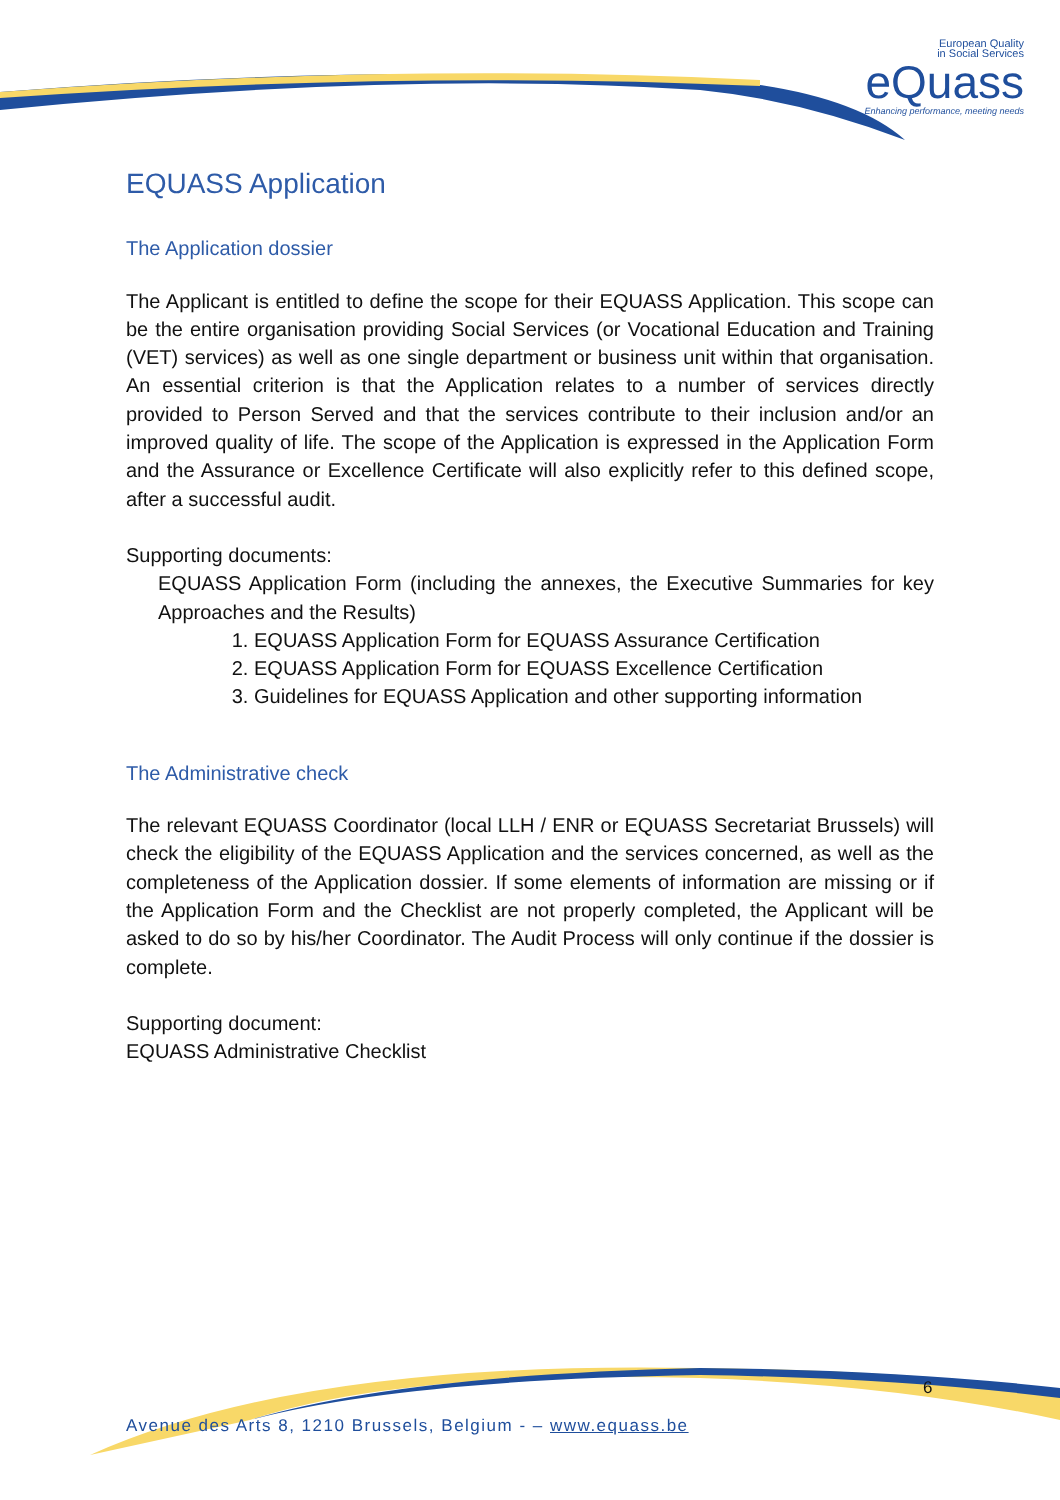European Quality
in Social Services
eQuass
Enhancing performance, meeting needs
EQUASS Application
The Application dossier
The Applicant is entitled to define the scope for their EQUASS Application. This scope can be the entire organisation providing Social Services (or Vocational Education and Training (VET) services) as well as one single department or business unit within that organisation. An essential criterion is that the Application relates to a number of services directly provided to Person Served and that the services contribute to their inclusion and/or an improved quality of life. The scope of the Application is expressed in the Application Form and the Assurance or Excellence Certificate will also explicitly refer to this defined scope, after a successful audit.
Supporting documents:
EQUASS Application Form (including the annexes, the Executive Summaries for key Approaches and the Results)
1. EQUASS Application Form for EQUASS Assurance Certification
2. EQUASS Application Form for EQUASS Excellence Certification
3. Guidelines for EQUASS Application and other supporting information
The Administrative check
The relevant EQUASS Coordinator (local LLH / ENR or EQUASS Secretariat Brussels) will check the eligibility of the EQUASS Application and the services concerned, as well as the completeness of the Application dossier. If some elements of information are missing or if the Application Form and the Checklist are not properly completed, the Applicant will be asked to do so by his/her Coordinator. The Audit Process will only continue if the dossier is complete.
Supporting document:
EQUASS Administrative Checklist
6
Avenue des Arts 8, 1210 Brussels, Belgium - – www.equass.be